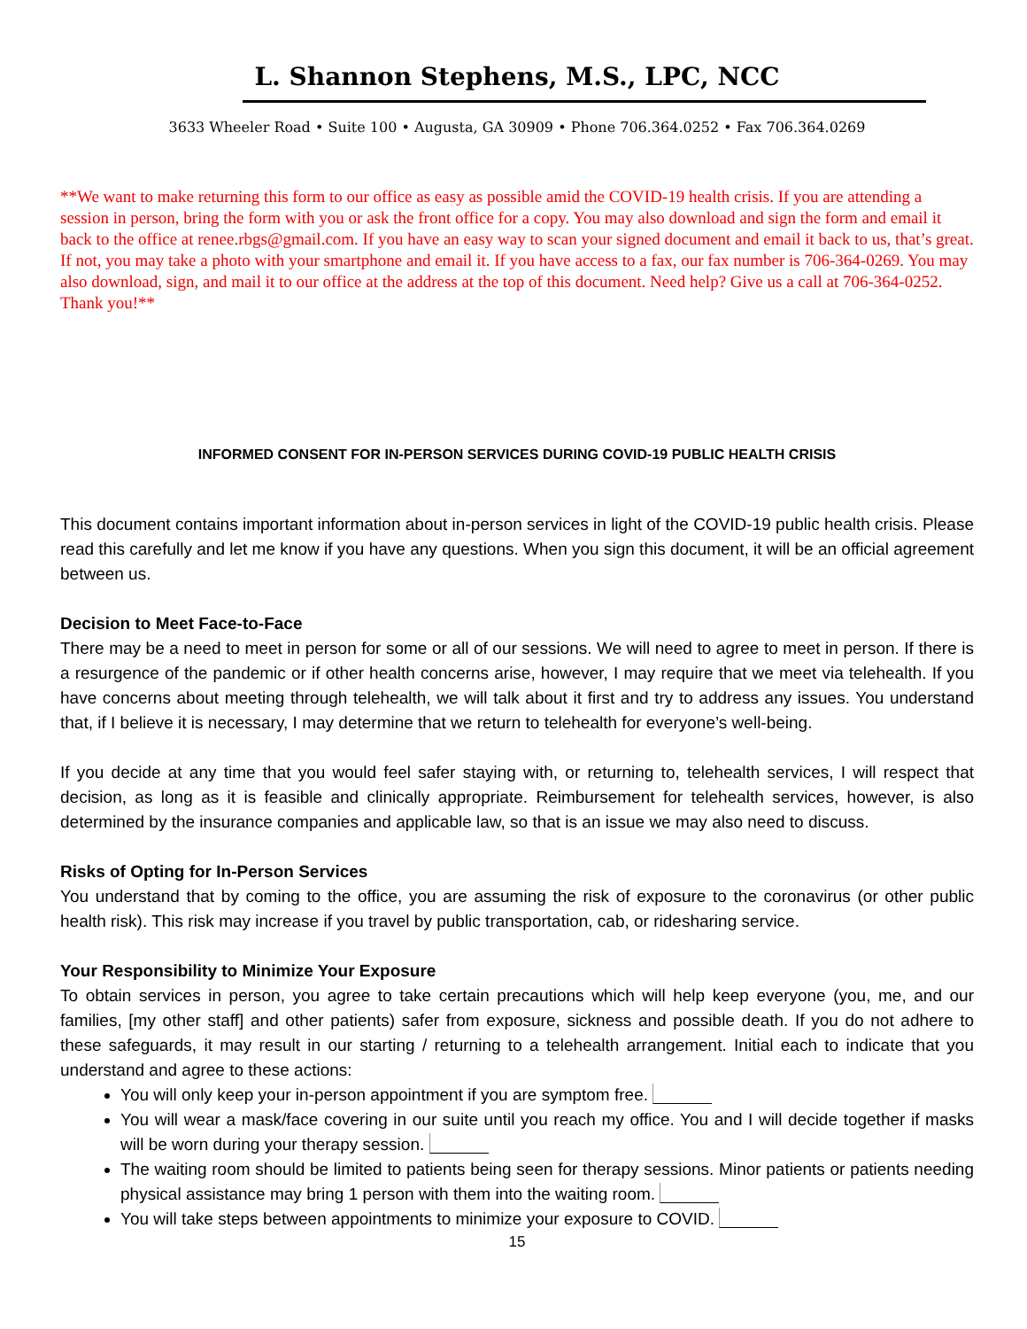L. Shannon Stephens, M.S., LPC, NCC
3633 Wheeler Road • Suite 100 • Augusta, GA 30909 • Phone 706.364.0252 • Fax 706.364.0269
**We want to make returning this form to our office as easy as possible amid the COVID-19 health crisis. If you are attending a session in person, bring the form with you or ask the front office for a copy. You may also download and sign the form and email it back to the office at renee.rbgs@gmail.com. If you have an easy way to scan your signed document and email it back to us, that’s great. If not, you may take a photo with your smartphone and email it. If you have access to a fax, our fax number is 706-364-0269. You may also download, sign, and mail it to our office at the address at the top of this document. Need help? Give us a call at 706-364-0252. Thank you!**
INFORMED CONSENT FOR IN-PERSON SERVICES DURING COVID-19 PUBLIC HEALTH CRISIS
This document contains important information about in-person services in light of the COVID-19 public health crisis. Please read this carefully and let me know if you have any questions. When you sign this document, it will be an official agreement between us.
Decision to Meet Face-to-Face
There may be a need to meet in person for some or all of our sessions. We will need to agree to meet in person. If there is a resurgence of the pandemic or if other health concerns arise, however, I may require that we meet via telehealth. If you have concerns about meeting through telehealth, we will talk about it first and try to address any issues. You understand that, if I believe it is necessary, I may determine that we return to telehealth for everyone’s well-being.
If you decide at any time that you would feel safer staying with, or returning to, telehealth services, I will respect that decision, as long as it is feasible and clinically appropriate. Reimbursement for telehealth services, however, is also determined by the insurance companies and applicable law, so that is an issue we may also need to discuss.
Risks of Opting for In-Person Services
You understand that by coming to the office, you are assuming the risk of exposure to the coronavirus (or other public health risk). This risk may increase if you travel by public transportation, cab, or ridesharing service.
Your Responsibility to Minimize Your Exposure
To obtain services in person, you agree to take certain precautions which will help keep everyone (you, me, and our families, [my other staff] and other patients) safer from exposure, sickness and possible death. If you do not adhere to these safeguards, it may result in our starting / returning to a telehealth arrangement. Initial each to indicate that you understand and agree to these actions:
You will only keep your in-person appointment if you are symptom free.
You will wear a mask/face covering in our suite until you reach my office. You and I will decide together if masks will be worn during your therapy session.
The waiting room should be limited to patients being seen for therapy sessions. Minor patients or patients needing physical assistance may bring 1 person with them into the waiting room.
You will take steps between appointments to minimize your exposure to COVID.
15